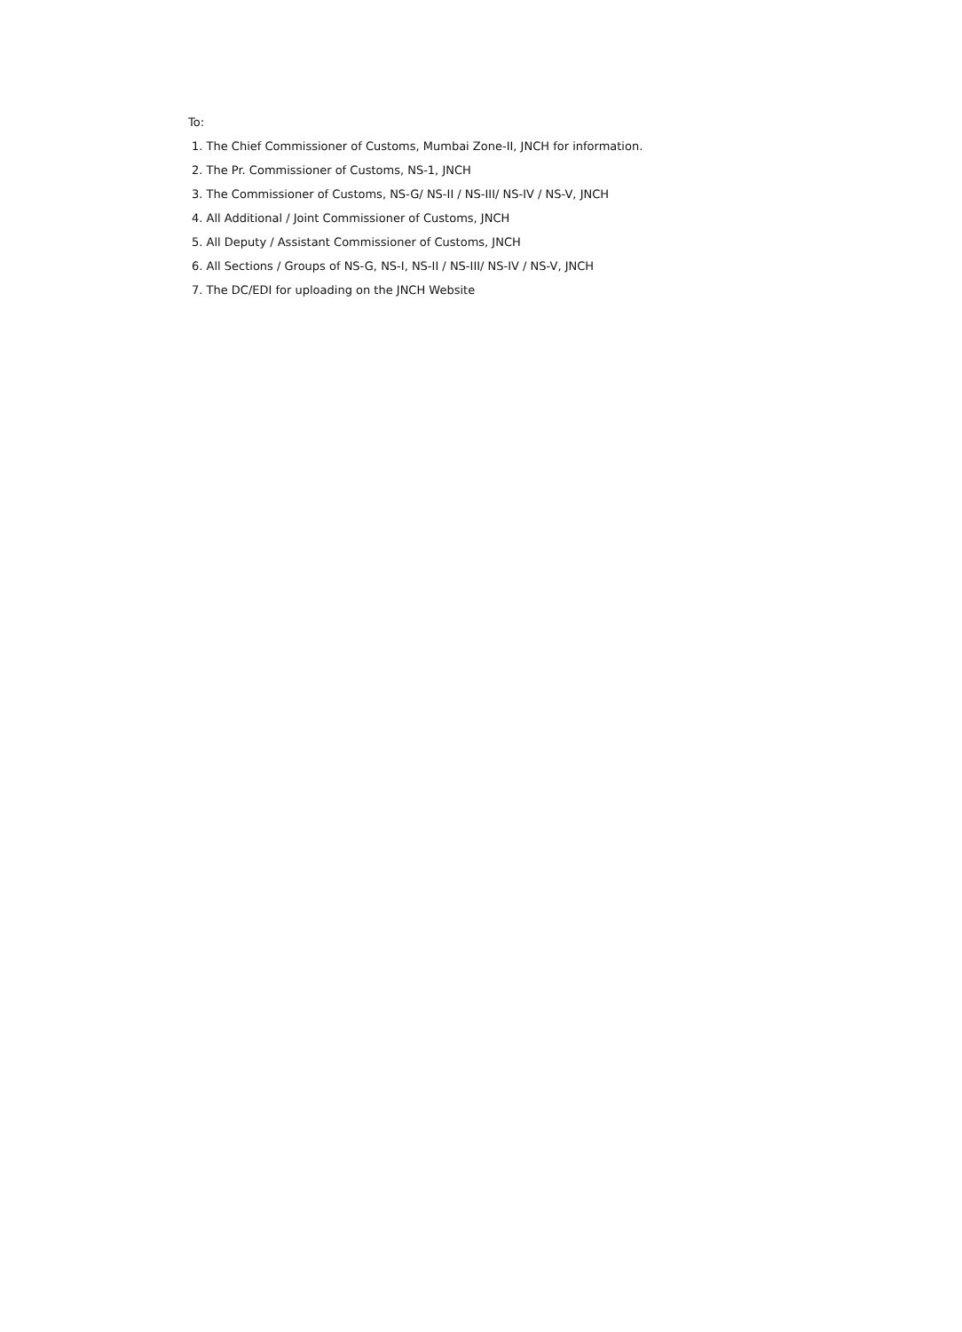To:
1. The Chief Commissioner of Customs, Mumbai Zone-II, JNCH for information.
2. The Pr. Commissioner of Customs, NS-1, JNCH
3. The Commissioner of Customs, NS-G/ NS-II / NS-III/ NS-IV / NS-V, JNCH
4. All Additional / Joint Commissioner of Customs, JNCH
5. All Deputy / Assistant Commissioner of Customs, JNCH
6. All Sections / Groups of NS-G, NS-I, NS-II / NS-III/ NS-IV / NS-V, JNCH
7. The DC/EDI for uploading on the JNCH Website